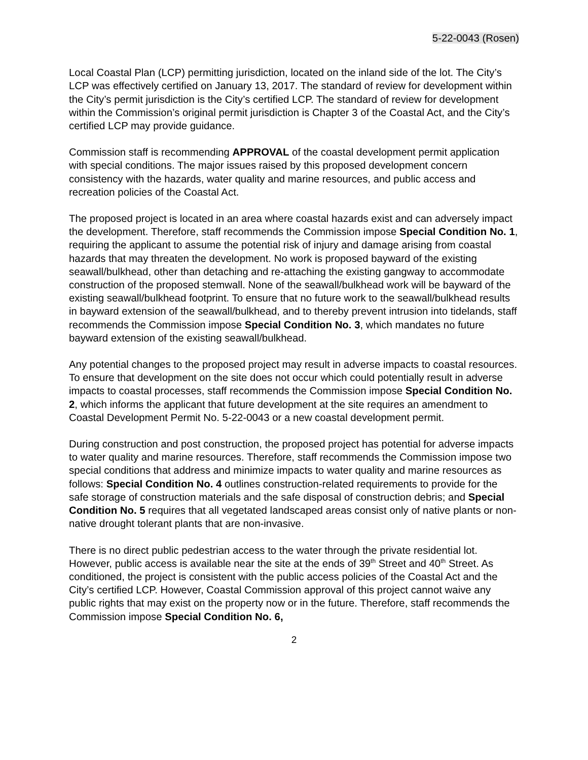5-22-0043 (Rosen)
Local Coastal Plan (LCP) permitting jurisdiction, located on the inland side of the lot. The City’s LCP was effectively certified on January 13, 2017. The standard of review for development within the City’s permit jurisdiction is the City’s certified LCP. The standard of review for development within the Commission’s original permit jurisdiction is Chapter 3 of the Coastal Act, and the City’s certified LCP may provide guidance.
Commission staff is recommending APPROVAL of the coastal development permit application with special conditions. The major issues raised by this proposed development concern consistency with the hazards, water quality and marine resources, and public access and recreation policies of the Coastal Act.
The proposed project is located in an area where coastal hazards exist and can adversely impact the development. Therefore, staff recommends the Commission impose Special Condition No. 1, requiring the applicant to assume the potential risk of injury and damage arising from coastal hazards that may threaten the development. No work is proposed bayward of the existing seawall/bulkhead, other than detaching and re-attaching the existing gangway to accommodate construction of the proposed stemwall. None of the seawall/bulkhead work will be bayward of the existing seawall/bulkhead footprint. To ensure that no future work to the seawall/bulkhead results in bayward extension of the seawall/bulkhead, and to thereby prevent intrusion into tidelands, staff recommends the Commission impose Special Condition No. 3, which mandates no future bayward extension of the existing seawall/bulkhead.
Any potential changes to the proposed project may result in adverse impacts to coastal resources. To ensure that development on the site does not occur which could potentially result in adverse impacts to coastal processes, staff recommends the Commission impose Special Condition No. 2, which informs the applicant that future development at the site requires an amendment to Coastal Development Permit No. 5-22-0043 or a new coastal development permit.
During construction and post construction, the proposed project has potential for adverse impacts to water quality and marine resources. Therefore, staff recommends the Commission impose two special conditions that address and minimize impacts to water quality and marine resources as follows: Special Condition No. 4 outlines construction-related requirements to provide for the safe storage of construction materials and the safe disposal of construction debris; and Special Condition No. 5 requires that all vegetated landscaped areas consist only of native plants or non-native drought tolerant plants that are non-invasive.
There is no direct public pedestrian access to the water through the private residential lot. However, public access is available near the site at the ends of 39<sup>th</sup> Street and 40<sup>th</sup> Street. As conditioned, the project is consistent with the public access policies of the Coastal Act and the City’s certified LCP. However, Coastal Commission approval of this project cannot waive any public rights that may exist on the property now or in the future. Therefore, staff recommends the Commission impose Special Condition No. 6,
2